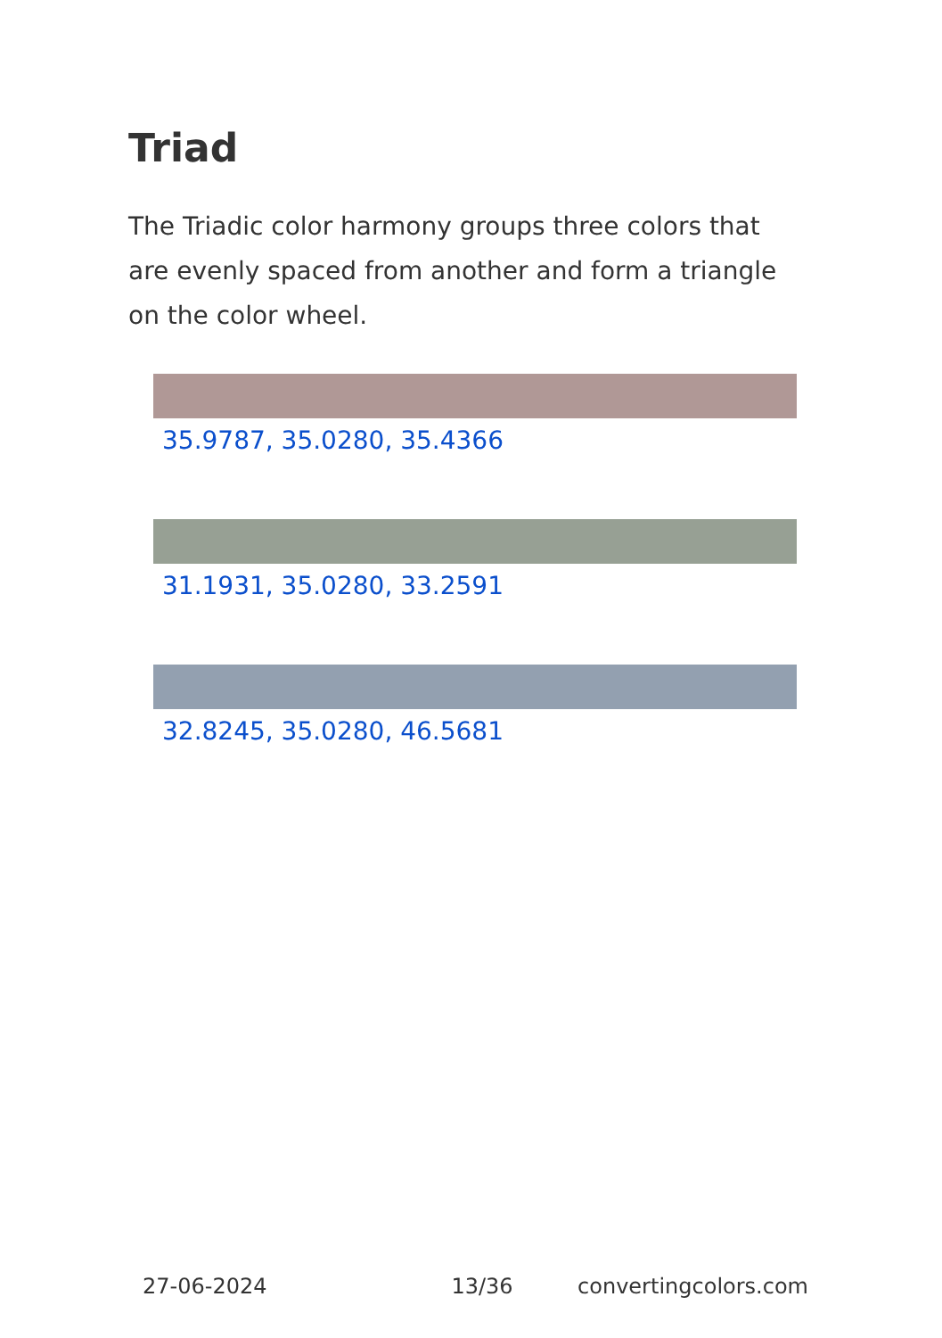Triad
The Triadic color harmony groups three colors that are evenly spaced from another and form a triangle on the color wheel.
35.9787, 35.0280, 35.4366
31.1931, 35.0280, 33.2591
32.8245, 35.0280, 46.5681
27-06-2024 13/36 convertingcolors.com